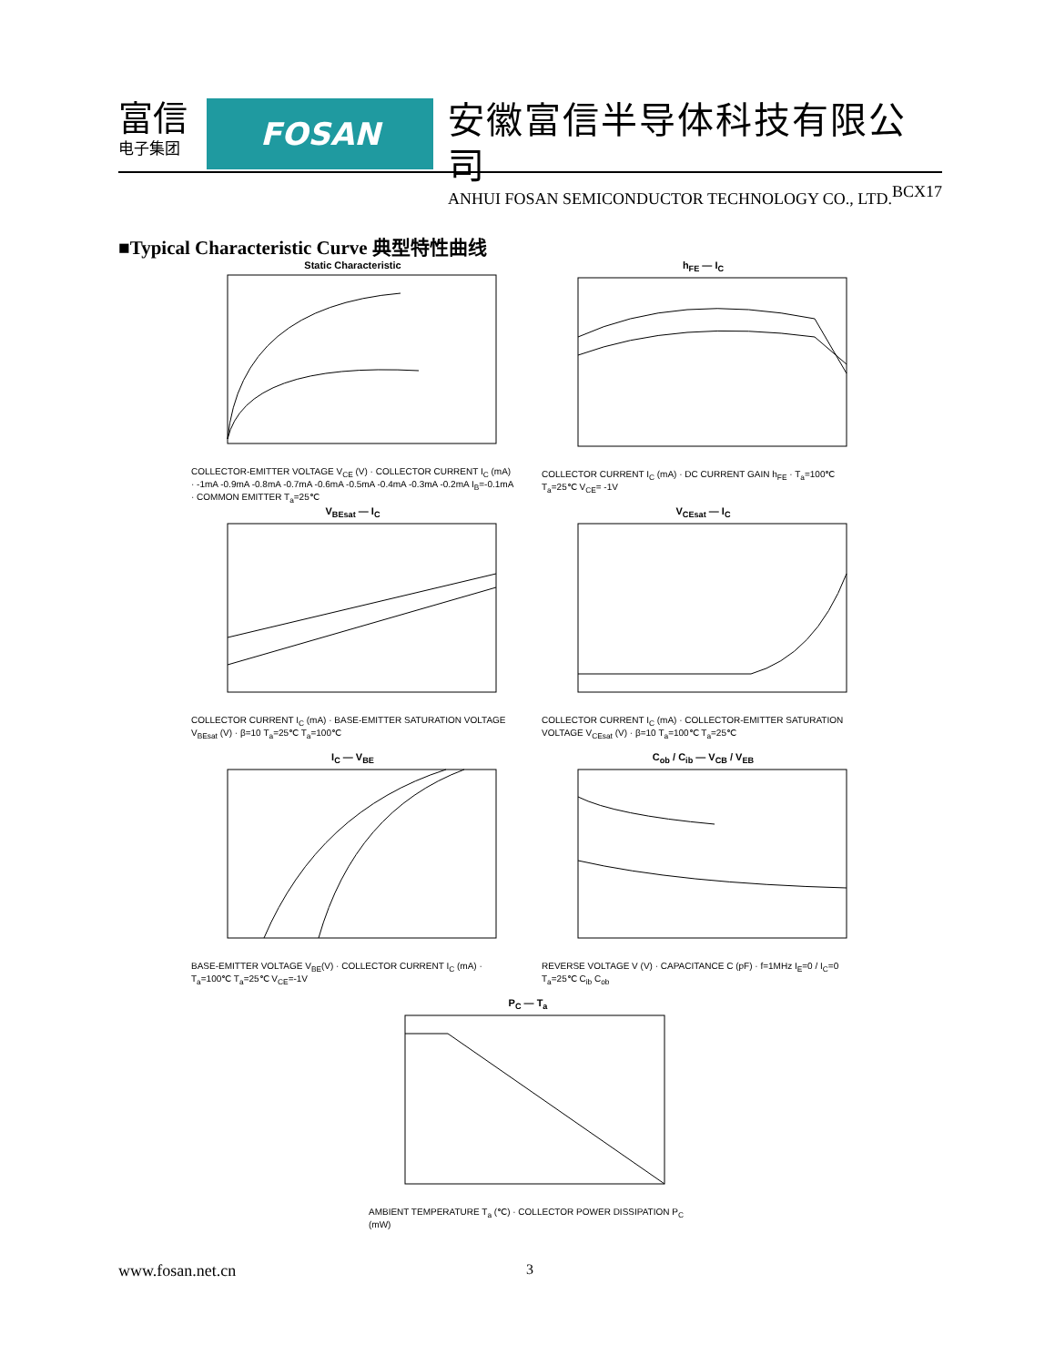富信
电子集团
FOSAN
安徽富信半导体科技有限公司
ANHUI FOSAN SEMICONDUCTOR TECHNOLOGY CO., LTD.
BCX17
■Typical Characteristic Curve 典型特性曲线
Static Characteristic
COLLECTOR-EMITTER VOLTAGE V<sub>CE</sub> (V) · COLLECTOR CURRENT I<sub>C</sub> (mA) · -1mA -0.9mA -0.8mA -0.7mA -0.6mA -0.5mA -0.4mA -0.3mA -0.2mA I<sub>B</sub>=-0.1mA · COMMON EMITTER T<sub>a</sub>=25℃
h<sub>FE</sub> — I<sub>C</sub>
COLLECTOR CURRENT I<sub>C</sub> (mA) · DC CURRENT GAIN h<sub>FE</sub> · T<sub>a</sub>=100℃ T<sub>a</sub>=25℃ V<sub>CE</sub>= -1V
V<sub>BEsat</sub> — I<sub>C</sub>
COLLECTOR CURRENT I<sub>C</sub> (mA) · BASE-EMITTER SATURATION VOLTAGE V<sub>BEsat</sub> (V) · β=10 T<sub>a</sub>=25℃ T<sub>a</sub>=100℃
V<sub>CEsat</sub> — I<sub>C</sub>
COLLECTOR CURRENT I<sub>C</sub> (mA) · COLLECTOR-EMITTER SATURATION VOLTAGE V<sub>CEsat</sub> (V) · β=10 T<sub>a</sub>=100℃ T<sub>a</sub>=25℃
I<sub>C</sub> — V<sub>BE</sub>
BASE-EMITTER VOLTAGE V<sub>BE</sub>(V) · COLLECTOR CURRENT I<sub>C</sub> (mA) · T<sub>a</sub>=100℃ T<sub>a</sub>=25℃ V<sub>CE</sub>=-1V
C<sub>ob</sub> / C<sub>ib</sub> — V<sub>CB</sub> / V<sub>EB</sub>
REVERSE VOLTAGE V (V) · CAPACITANCE C (pF) · f=1MHz I<sub>E</sub>=0 / I<sub>C</sub>=0 T<sub>a</sub>=25℃ C<sub>ib</sub> C<sub>ob</sub>
P<sub>C</sub> — T<sub>a</sub>
AMBIENT TEMPERATURE T<sub>a</sub> (℃) · COLLECTOR POWER DISSIPATION P<sub>C</sub> (mW)
www.fosan.net.cn 3